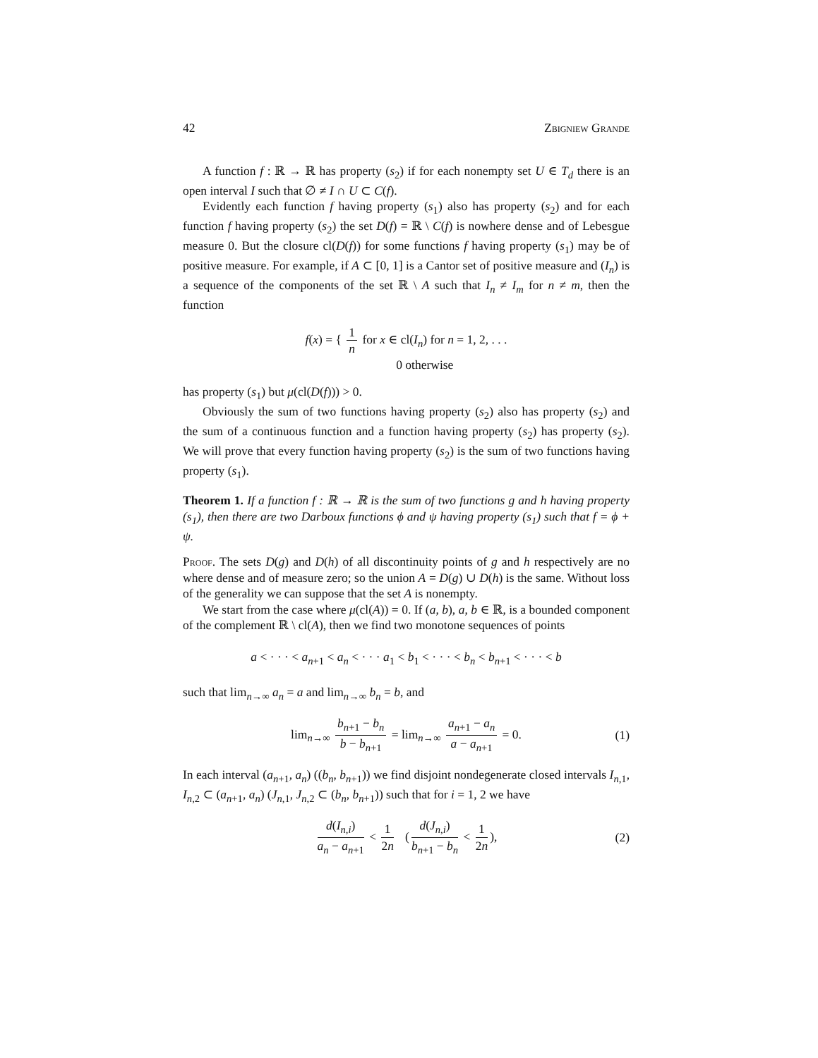42 Zbigniew Grande
A function f : ℝ → ℝ has property (s<sub>2</sub>) if for each nonempty set U ∈ T<sub>d</sub> there is an open interval I such that ∅ ≠ I ∩ U ⊂ C(f).
Evidently each function f having property (s<sub>1</sub>) also has property (s<sub>2</sub>) and for each function f having property (s<sub>2</sub>) the set D(f) = ℝ \ C(f) is nowhere dense and of Lebesgue measure 0. But the closure cl(D(f)) for some functions f having property (s<sub>1</sub>) may be of positive measure. For example, if A ⊂ [0, 1] is a Cantor set of positive measure and (I<sub>n</sub>) is a sequence of the components of the set ℝ \ A such that I<sub>n</sub> ≠ I<sub>m</sub> for n ≠ m, then the function
f(x) = { 1 n for x ∈ cl(I<sub>n</sub>) for n = 1, 2, . . .
0 otherwise
has property (s<sub>1</sub>) but μ(cl(D(f))) > 0.
Obviously the sum of two functions having property (s<sub>2</sub>) also has property (s<sub>2</sub>) and the sum of a continuous function and a function having property (s<sub>2</sub>) has property (s<sub>2</sub>). We will prove that every function having property (s<sub>2</sub>) is the sum of two functions having property (s<sub>1</sub>).
Theorem 1. If a function f : ℝ → ℝ is the sum of two functions g and h having property (s<sub>1</sub>), then there are two Darboux functions ϕ and ψ having property (s<sub>1</sub>) such that f = ϕ + ψ.
Proof. The sets D(g) and D(h) of all discontinuity points of g and h respectively are no where dense and of measure zero; so the union A = D(g) ∪ D(h) is the same. Without loss of the generality we can suppose that the set A is nonempty.
We start from the case where μ(cl(A)) = 0. If (a, b), a, b ∈ ℝ, is a bounded component of the complement ℝ \ cl(A), then we find two monotone sequences of points
a < · · · < a<sub>n+1</sub> < a<sub>n</sub> < · · · a<sub>1</sub> < b<sub>1</sub> < · · · < b<sub>n</sub> < b<sub>n+1</sub> < · · · < b
such that lim<sub>n→∞</sub> a<sub>n</sub> = a and lim<sub>n→∞</sub> b<sub>n</sub> = b, and
lim<sub>n→∞</sub> b<sub>n+1</sub> − b<sub>n</sub> b − b<sub>n+1</sub> = lim<sub>n→∞</sub> a<sub>n+1</sub> − a<sub>n</sub> a − a<sub>n+1</sub> = 0. (1)
In each interval (a<sub>n+1</sub>, a<sub>n</sub>) ((b<sub>n</sub>, b<sub>n+1</sub>)) we find disjoint nondegenerate closed intervals I<sub>n,1</sub>, I<sub>n,2</sub> ⊂ (a<sub>n+1</sub>, a<sub>n</sub>) (J<sub>n,1</sub>, J<sub>n,2</sub> ⊂ (b<sub>n</sub>, b<sub>n+1</sub>)) such that for i = 1, 2 we have
d(I<sub>n,i</sub>) a<sub>n</sub> − a<sub>n+1</sub> < 1 2n (d(J<sub>n,i</sub>) b<sub>n+1</sub> − b<sub>n</sub> < 1 2n), (2)